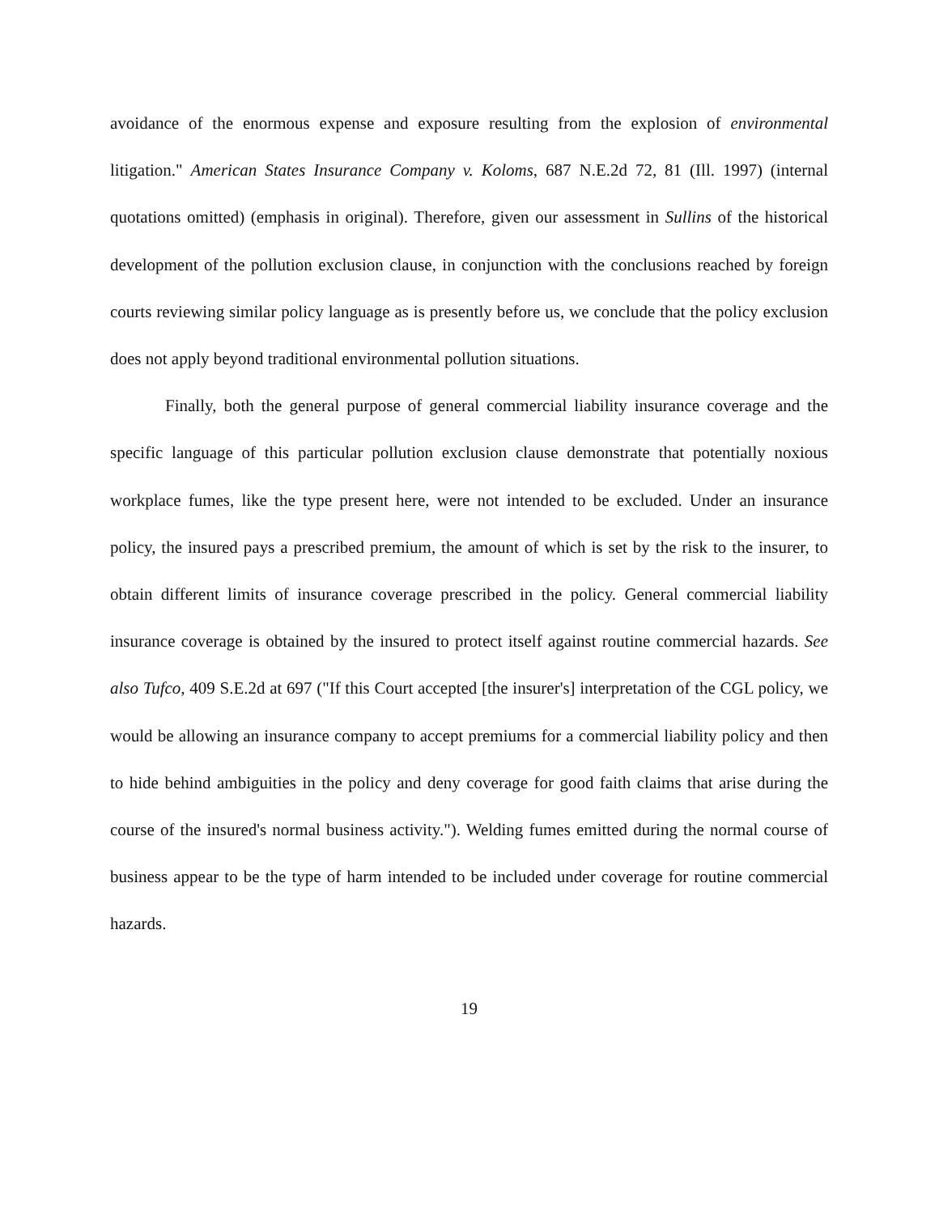avoidance of the enormous expense and exposure resulting from the explosion of environmental litigation." American States Insurance Company v. Koloms, 687 N.E.2d 72, 81 (Ill. 1997) (internal quotations omitted) (emphasis in original). Therefore, given our assessment in Sullins of the historical development of the pollution exclusion clause, in conjunction with the conclusions reached by foreign courts reviewing similar policy language as is presently before us, we conclude that the policy exclusion does not apply beyond traditional environmental pollution situations.
Finally, both the general purpose of general commercial liability insurance coverage and the specific language of this particular pollution exclusion clause demonstrate that potentially noxious workplace fumes, like the type present here, were not intended to be excluded. Under an insurance policy, the insured pays a prescribed premium, the amount of which is set by the risk to the insurer, to obtain different limits of insurance coverage prescribed in the policy. General commercial liability insurance coverage is obtained by the insured to protect itself against routine commercial hazards. See also Tufco, 409 S.E.2d at 697 ("If this Court accepted [the insurer's] interpretation of the CGL policy, we would be allowing an insurance company to accept premiums for a commercial liability policy and then to hide behind ambiguities in the policy and deny coverage for good faith claims that arise during the course of the insured's normal business activity."). Welding fumes emitted during the normal course of business appear to be the type of harm intended to be included under coverage for routine commercial hazards.
19